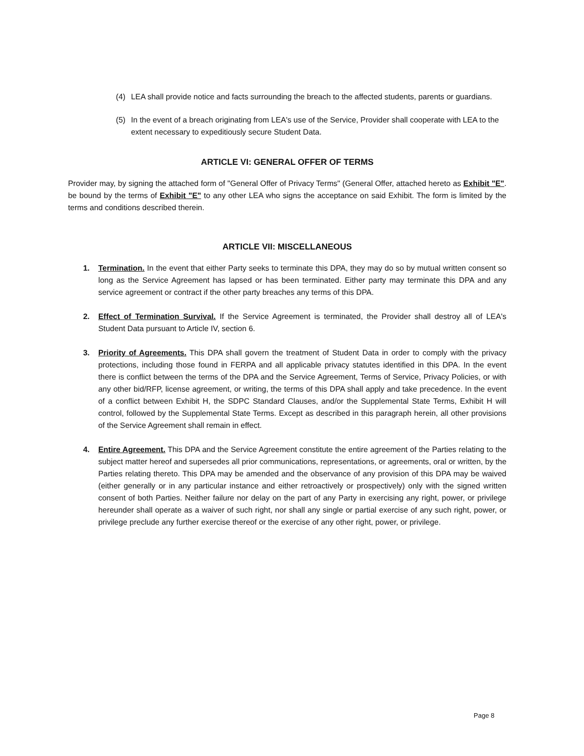(4) LEA shall provide notice and facts surrounding the breach to the affected students, parents or guardians.
(5) In the event of a breach originating from LEA's use of the Service, Provider shall cooperate with LEA to the extent necessary to expeditiously secure Student Data.
ARTICLE VI: GENERAL OFFER OF TERMS
Provider may, by signing the attached form of "General Offer of Privacy Terms" (General Offer, attached hereto as Exhibit "E". be bound by the terms of Exhibit "E" to any other LEA who signs the acceptance on said Exhibit. The form is limited by the terms and conditions described therein.
ARTICLE VII: MISCELLANEOUS
1. Termination. In the event that either Party seeks to terminate this DPA, they may do so by mutual written consent so long as the Service Agreement has lapsed or has been terminated. Either party may terminate this DPA and any service agreement or contract if the other party breaches any terms of this DPA.
2. Effect of Termination Survival. If the Service Agreement is terminated, the Provider shall destroy all of LEA's Student Data pursuant to Article IV, section 6.
3. Priority of Agreements. This DPA shall govern the treatment of Student Data in order to comply with the privacy protections, including those found in FERPA and all applicable privacy statutes identified in this DPA. In the event there is conflict between the terms of the DPA and the Service Agreement, Terms of Service, Privacy Policies, or with any other bid/RFP, license agreement, or writing, the terms of this DPA shall apply and take precedence. In the event of a conflict between Exhibit H, the SDPC Standard Clauses, and/or the Supplemental State Terms, Exhibit H will control, followed by the Supplemental State Terms. Except as described in this paragraph herein, all other provisions of the Service Agreement shall remain in effect.
4. Entire Agreement. This DPA and the Service Agreement constitute the entire agreement of the Parties relating to the subject matter hereof and supersedes all prior communications, representations, or agreements, oral or written, by the Parties relating thereto. This DPA may be amended and the observance of any provision of this DPA may be waived (either generally or in any particular instance and either retroactively or prospectively) only with the signed written consent of both Parties. Neither failure nor delay on the part of any Party in exercising any right, power, or privilege hereunder shall operate as a waiver of such right, nor shall any single or partial exercise of any such right, power, or privilege preclude any further exercise thereof or the exercise of any other right, power, or privilege.
Page 8